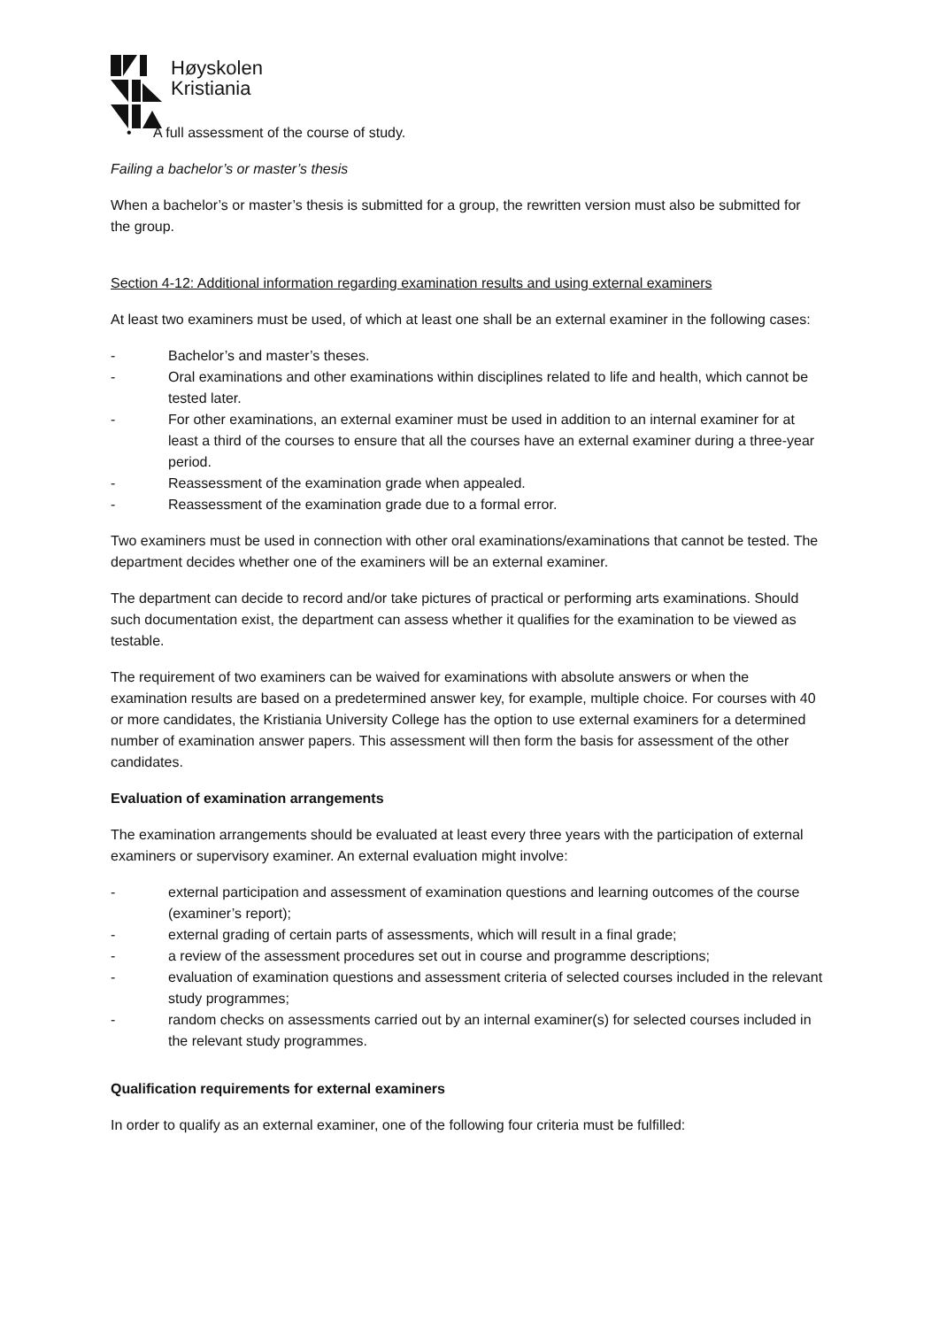Høyskolen
Kristiania
• A full assessment of the course of study.
Failing a bachelor’s or master’s thesis
When a bachelor’s or master’s thesis is submitted for a group, the rewritten version must also be submitted for the group.
Section 4-12: Additional information regarding examination results and using external examiners
At least two examiners must be used, of which at least one shall be an external examiner in the following cases:
- Bachelor’s and master’s theses.
- Oral examinations and other examinations within disciplines related to life and health, which cannot be tested later.
- For other examinations, an external examiner must be used in addition to an internal examiner for at least a third of the courses to ensure that all the courses have an external examiner during a three-year period.
- Reassessment of the examination grade when appealed.
- Reassessment of the examination grade due to a formal error.
Two examiners must be used in connection with other oral examinations/examinations that cannot be tested. The department decides whether one of the examiners will be an external examiner.
The department can decide to record and/or take pictures of practical or performing arts examinations. Should such documentation exist, the department can assess whether it qualifies for the examination to be viewed as testable.
The requirement of two examiners can be waived for examinations with absolute answers or when the examination results are based on a predetermined answer key, for example, multiple choice. For courses with 40 or more candidates, the Kristiania University College has the option to use external examiners for a determined number of examination answer papers. This assessment will then form the basis for assessment of the other candidates.
Evaluation of examination arrangements
The examination arrangements should be evaluated at least every three years with the participation of external examiners or supervisory examiner. An external evaluation might involve:
- external participation and assessment of examination questions and learning outcomes of the course (examiner’s report);
- external grading of certain parts of assessments, which will result in a final grade;
- a review of the assessment procedures set out in course and programme descriptions;
- evaluation of examination questions and assessment criteria of selected courses included in the relevant study programmes;
- random checks on assessments carried out by an internal examiner(s) for selected courses included in the relevant study programmes.
Qualification requirements for external examiners
In order to qualify as an external examiner, one of the following four criteria must be fulfilled: